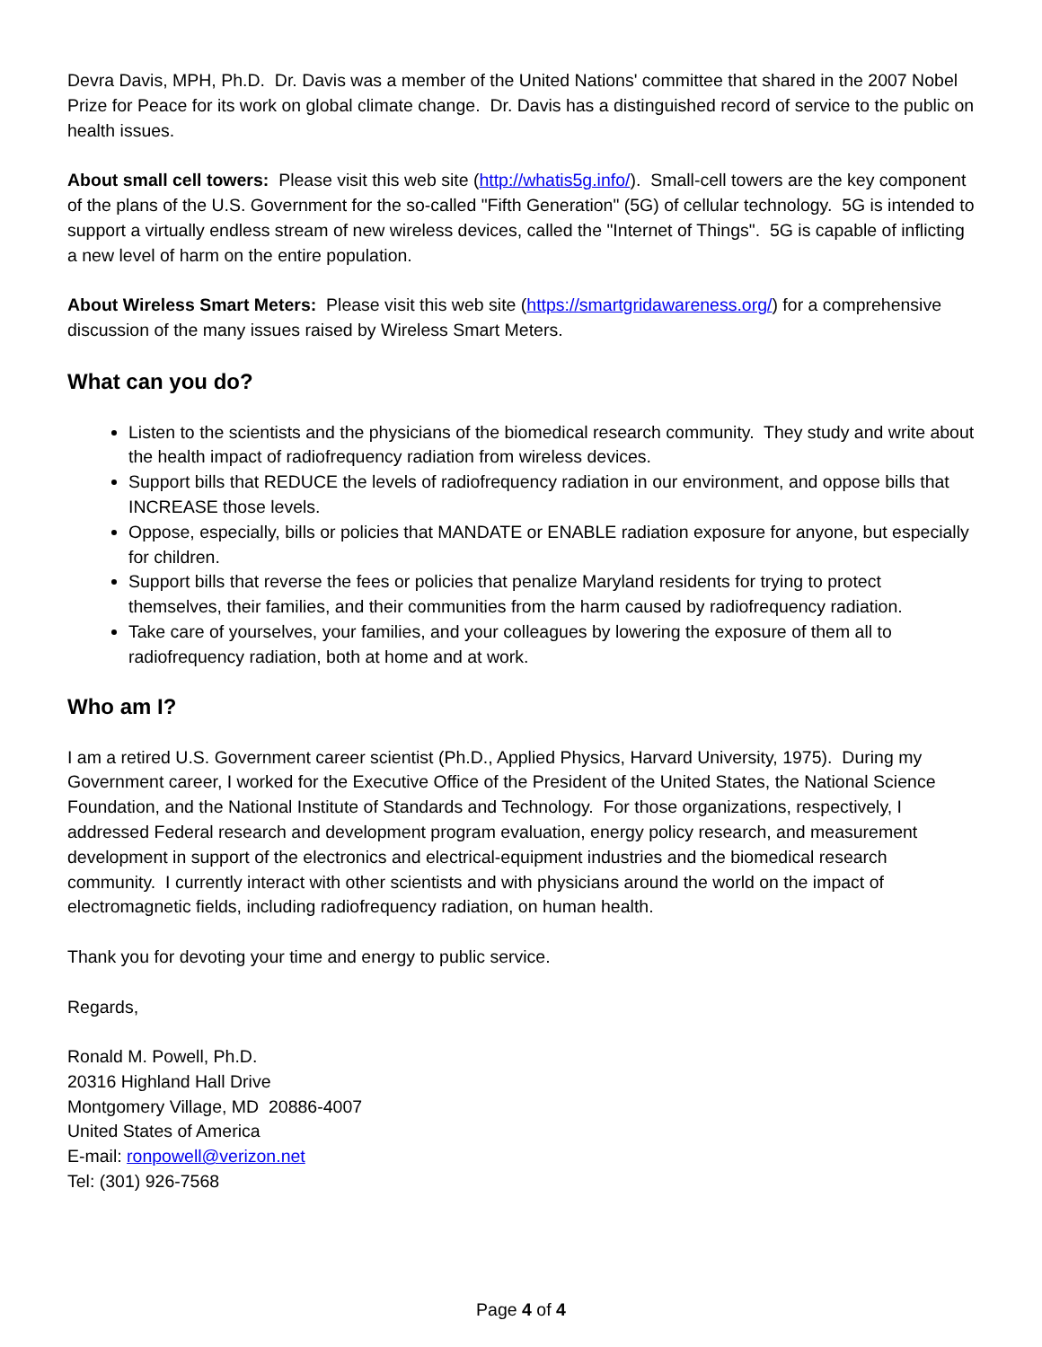Devra Davis, MPH, Ph.D. Dr. Davis was a member of the United Nations' committee that shared in the 2007 Nobel Prize for Peace for its work on global climate change. Dr. Davis has a distinguished record of service to the public on health issues.
About small cell towers: Please visit this web site (http://whatis5g.info/). Small-cell towers are the key component of the plans of the U.S. Government for the so-called "Fifth Generation" (5G) of cellular technology. 5G is intended to support a virtually endless stream of new wireless devices, called the "Internet of Things". 5G is capable of inflicting a new level of harm on the entire population.
About Wireless Smart Meters: Please visit this web site (https://smartgridawareness.org/) for a comprehensive discussion of the many issues raised by Wireless Smart Meters.
What can you do?
Listen to the scientists and the physicians of the biomedical research community. They study and write about the health impact of radiofrequency radiation from wireless devices.
Support bills that REDUCE the levels of radiofrequency radiation in our environment, and oppose bills that INCREASE those levels.
Oppose, especially, bills or policies that MANDATE or ENABLE radiation exposure for anyone, but especially for children.
Support bills that reverse the fees or policies that penalize Maryland residents for trying to protect themselves, their families, and their communities from the harm caused by radiofrequency radiation.
Take care of yourselves, your families, and your colleagues by lowering the exposure of them all to radiofrequency radiation, both at home and at work.
Who am I?
I am a retired U.S. Government career scientist (Ph.D., Applied Physics, Harvard University, 1975). During my Government career, I worked for the Executive Office of the President of the United States, the National Science Foundation, and the National Institute of Standards and Technology. For those organizations, respectively, I addressed Federal research and development program evaluation, energy policy research, and measurement development in support of the electronics and electrical-equipment industries and the biomedical research community. I currently interact with other scientists and with physicians around the world on the impact of electromagnetic fields, including radiofrequency radiation, on human health.
Thank you for devoting your time and energy to public service.
Regards,
Ronald M. Powell, Ph.D.
20316 Highland Hall Drive
Montgomery Village, MD 20886-4007
United States of America
E-mail: ronpowell@verizon.net
Tel: (301) 926-7568
Page 4 of 4